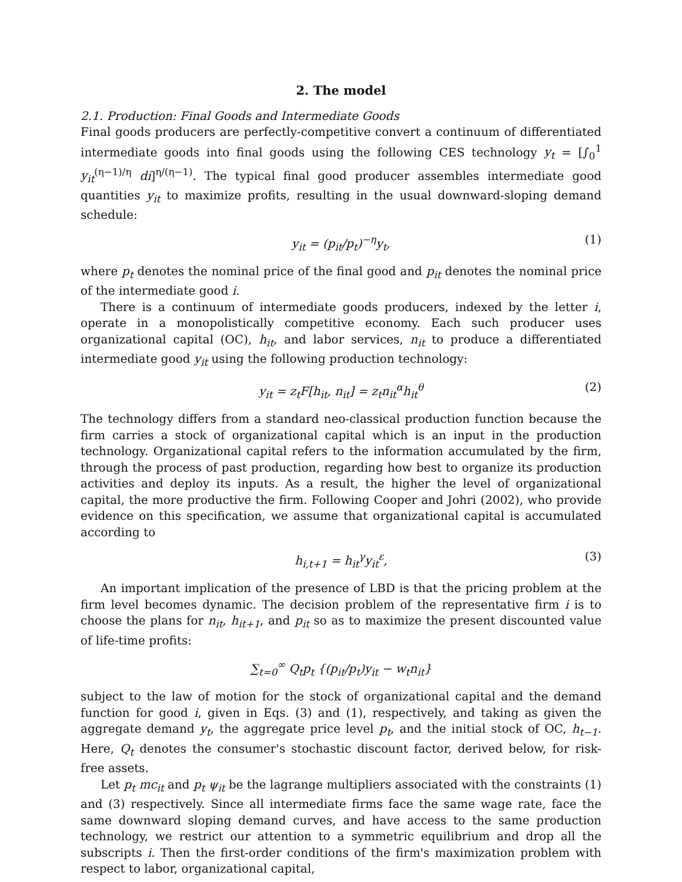2. The model
2.1. Production: Final Goods and Intermediate Goods
Final goods producers are perfectly-competitive convert a continuum of differentiated intermediate goods into final goods using the following CES technology y<sub>t</sub> = [∫<sub>0</sub><sup>1</sup> y<sub>it</sub><sup>(η−1)/η</sup> di]<sup>η/(η−1)</sup>. The typical final good producer assembles intermediate good quantities y<sub>it</sub> to maximize profits, resulting in the usual downward-sloping demand schedule:
y<sub>it</sub> = (p<sub>it</sub>/p<sub>t</sub>)<sup>−η</sup>y<sub>t</sub>, (1)
where p<sub>t</sub> denotes the nominal price of the final good and p<sub>it</sub> denotes the nominal price of the intermediate good i.
There is a continuum of intermediate goods producers, indexed by the letter i, operate in a monopolistically competitive economy. Each such producer uses organizational capital (OC), h<sub>it</sub>, and labor services, n<sub>it</sub> to produce a differentiated intermediate good y<sub>it</sub> using the following production technology:
y<sub>it</sub> = z<sub>t</sub>F[h<sub>it</sub>, n<sub>it</sub>] = z<sub>t</sub>n<sub>it</sub><sup>α</sup>h<sub>it</sub><sup>θ</sup> (2)
The technology differs from a standard neo-classical production function because the firm carries a stock of organizational capital which is an input in the production technology. Organizational capital refers to the information accumulated by the firm, through the process of past production, regarding how best to organize its production activities and deploy its inputs. As a result, the higher the level of organizational capital, the more productive the firm. Following Cooper and Johri (2002), who provide evidence on this specification, we assume that organizational capital is accumulated according to
h<sub>i,t+1</sub> = h<sub>it</sub><sup>γ</sup>y<sub>it</sub><sup>ε</sup>, (3)
An important implication of the presence of LBD is that the pricing problem at the firm level becomes dynamic. The decision problem of the representative firm i is to choose the plans for n<sub>it</sub>, h<sub>it+1</sub>, and p<sub>it</sub> so as to maximize the present discounted value of life-time profits:
∑<sub>t=0</sub><sup>∞</sup> Q<sub>t</sub>p<sub>t</sub> {(p<sub>it</sub>/p<sub>t</sub>)y<sub>it</sub> − w<sub>t</sub>n<sub>it</sub>}
subject to the law of motion for the stock of organizational capital and the demand function for good i, given in Eqs. (3) and (1), respectively, and taking as given the aggregate demand y<sub>t</sub>, the aggregate price level p<sub>t</sub>, and the initial stock of OC, h<sub>t−1</sub>. Here, Q<sub>t</sub> denotes the consumer's stochastic discount factor, derived below, for risk-free assets.
Let p<sub>t</sub> mc<sub>it</sub> and p<sub>t</sub> ψ<sub>it</sub> be the lagrange multipliers associated with the constraints (1) and (3) respectively. Since all intermediate firms face the same wage rate, face the same downward sloping demand curves, and have access to the same production technology, we restrict our attention to a symmetric equilibrium and drop all the subscripts i. Then the first-order conditions of the firm's maximization problem with respect to labor, organizational capital,